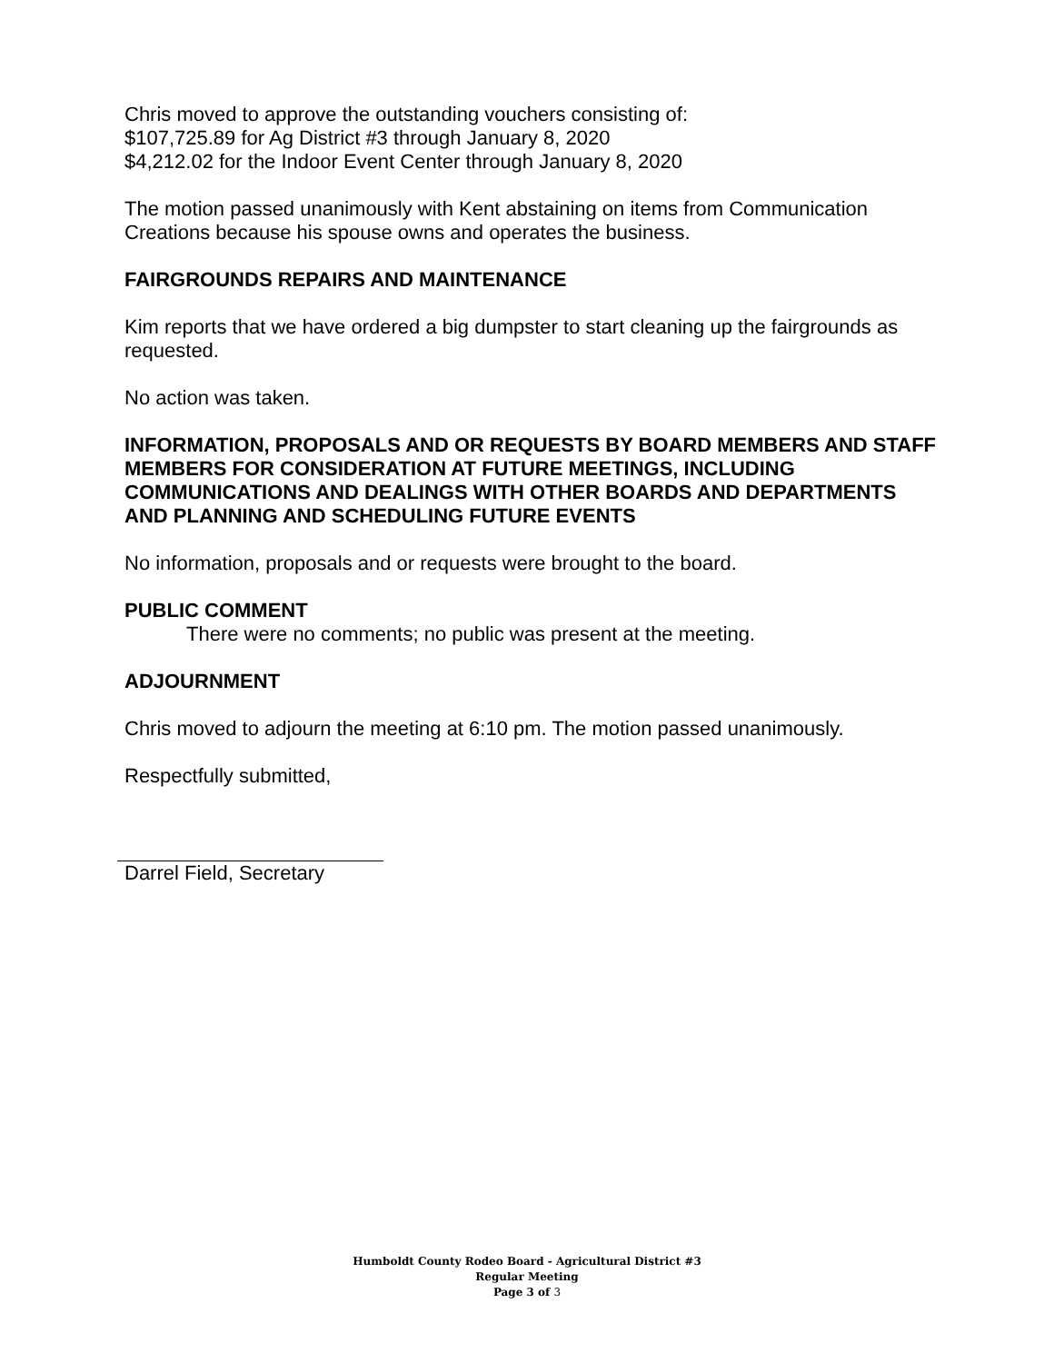Chris moved to approve the outstanding vouchers consisting of:
$107,725.89 for Ag District #3 through January 8, 2020
$4,212.02 for the Indoor Event Center through January 8, 2020
The motion passed unanimously with Kent abstaining on items from Communication Creations because his spouse owns and operates the business.
FAIRGROUNDS REPAIRS AND MAINTENANCE
Kim reports that we have ordered a big dumpster to start cleaning up the fairgrounds as requested.
No action was taken.
INFORMATION, PROPOSALS AND OR REQUESTS BY BOARD MEMBERS AND STAFF MEMBERS FOR CONSIDERATION AT FUTURE MEETINGS, INCLUDING COMMUNICATIONS AND DEALINGS WITH OTHER BOARDS AND DEPARTMENTS AND PLANNING AND SCHEDULING FUTURE EVENTS
No information, proposals and or requests were brought to the board.
PUBLIC COMMENT
There were no comments; no public was present at the meeting.
ADJOURNMENT
Chris moved to adjourn the meeting at 6:10 pm. The motion passed unanimously.
Respectfully submitted,
Darrel Field, Secretary
Humboldt County Rodeo Board - Agricultural District #3
Regular Meeting
Page 3 of 3